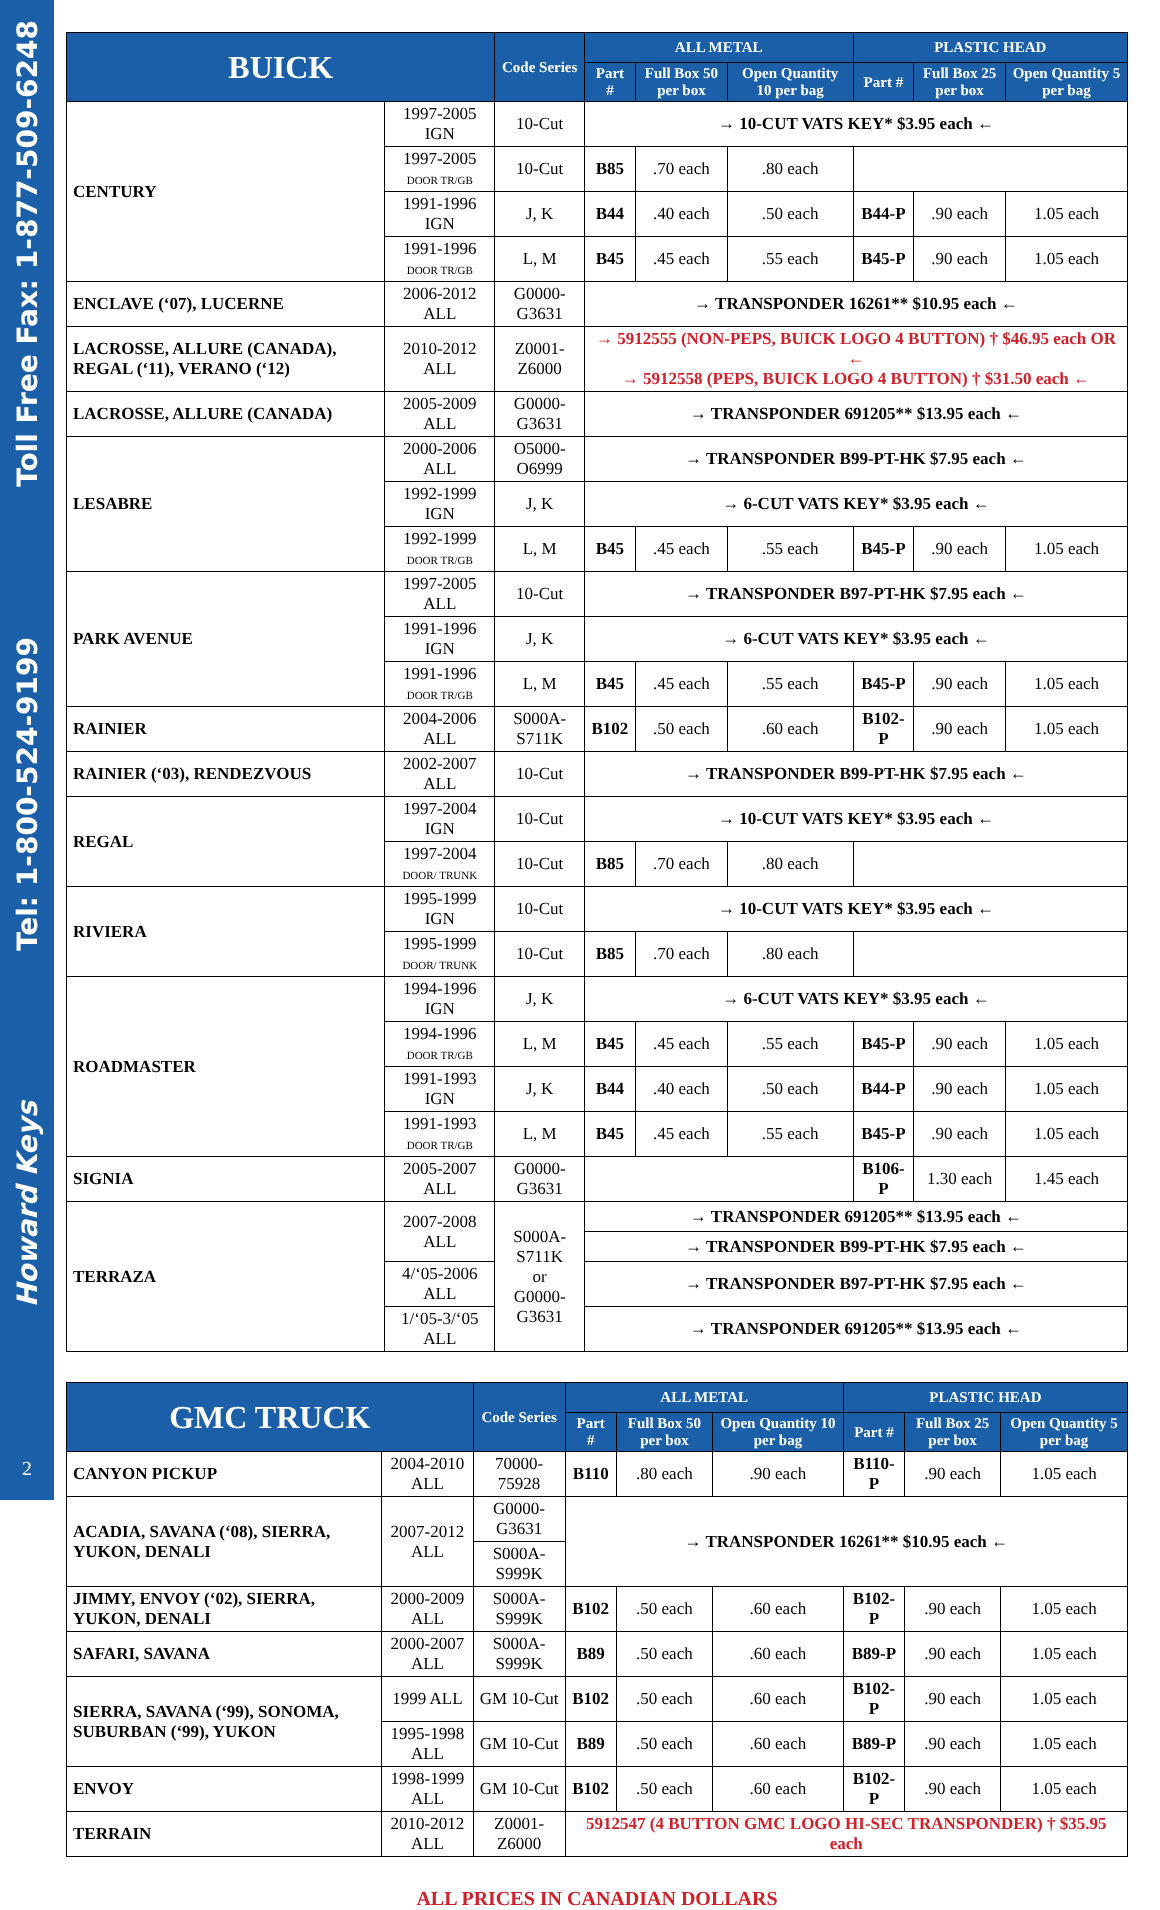Toll Free Fax: 1-877-509-6248
Tel: 1-800-524-9199
Howard Keys
2
| BUICK | | Code Series | ALL METAL | | | PLASTIC HEAD | | |
| --- | --- | --- | --- | --- | --- | --- | --- | --- |
| | | | Part # | Full Box 50 per box | Open Quantity 10 per bag | Part # | Full Box 25 per box | Open Quantity 5 per bag |
| CENTURY | 1997-2005 IGN | 10-Cut | → 10-CUT VATS KEY* $3.95 each ← | | | | | |
| | 1997-2005 DOOR TR/GB | 10-Cut | B85 | .70 each | .80 each | | | |
| | 1991-1996 IGN | J, K | B44 | .40 each | .50 each | B44-P | .90 each | 1.05 each |
| | 1991-1996 DOOR TR/GB | L, M | B45 | .45 each | .55 each | B45-P | .90 each | 1.05 each |
| ENCLAVE (‘07), LUCERNE | 2006-2012 ALL | G0000-G3631 | → TRANSPONDER 16261** $10.95 each ← | | | | | |
| LACROSSE, ALLURE (CANADA), REGAL (‘11), VERANO (‘12) | 2010-2012 ALL | Z0001-Z6000 | → 5912555 (NON-PEPS, BUICK LOGO 4 BUTTON) † $46.95 each OR ← → 5912558 (PEPS, BUICK LOGO 4 BUTTON) † $31.50 each ← | | | | | |
| LACROSSE, ALLURE (CANADA) | 2005-2009 ALL | G0000-G3631 | → TRANSPONDER 691205** $13.95 each ← | | | | | |
| LESABRE | 2000-2006 ALL | O5000-O6999 | → TRANSPONDER B99-PT-HK $7.95 each ← | | | | | |
| | 1992-1999 IGN | J, K | → 6-CUT VATS KEY* $3.95 each ← | | | | | |
| | 1992-1999 DOOR TR/GB | L, M | B45 | .45 each | .55 each | B45-P | .90 each | 1.05 each |
| PARK AVENUE | 1997-2005 ALL | 10-Cut | → TRANSPONDER B97-PT-HK $7.95 each ← | | | | | |
| | 1991-1996 IGN | J, K | → 6-CUT VATS KEY* $3.95 each ← | | | | | |
| | 1991-1996 DOOR TR/GB | L, M | B45 | .45 each | .55 each | B45-P | .90 each | 1.05 each |
| RAINIER | 2004-2006 ALL | S000A-S711K | B102 | .50 each | .60 each | B102-P | .90 each | 1.05 each |
| RAINIER (‘03), RENDEZVOUS | 2002-2007 ALL | 10-Cut | → TRANSPONDER B99-PT-HK $7.95 each ← | | | | | |
| REGAL | 1997-2004 IGN | 10-Cut | → 10-CUT VATS KEY* $3.95 each ← | | | | | |
| | 1997-2004 DOOR/ TRUNK | 10-Cut | B85 | .70 each | .80 each | | | |
| RIVIERA | 1995-1999 IGN | 10-Cut | → 10-CUT VATS KEY* $3.95 each ← | | | | | |
| | 1995-1999 DOOR/ TRUNK | 10-Cut | B85 | .70 each | .80 each | | | |
| ROADMASTER | 1994-1996 IGN | J, K | → 6-CUT VATS KEY* $3.95 each ← | | | | | |
| | 1994-1996 DOOR TR/GB | L, M | B45 | .45 each | .55 each | B45-P | .90 each | 1.05 each |
| | 1991-1993 IGN | J, K | B44 | .40 each | .50 each | B44-P | .90 each | 1.05 each |
| | 1991-1993 DOOR TR/GB | L, M | B45 | .45 each | .55 each | B45-P | .90 each | 1.05 each |
| SIGNIA | 2005-2007 ALL | G0000-G3631 | | | | B106-P | 1.30 each | 1.45 each |
| TERRAZA | 2007-2008 ALL | S000A-S711K or G0000-G3631 | → TRANSPONDER 691205** $13.95 each ← | | | | | |
| | | | → TRANSPONDER B99-PT-HK $7.95 each ← | | | | | |
| | 4/‘05-2006 ALL | | → TRANSPONDER B97-PT-HK $7.95 each ← | | | | | |
| | 1/‘05-3/‘05 ALL | | → TRANSPONDER 691205** $13.95 each ← | | | | | |
| GMC TRUCK | | Code Series | ALL METAL | | | PLASTIC HEAD | | |
| --- | --- | --- | --- | --- | --- | --- | --- | --- |
| | | | Part # | Full Box 50 per box | Open Quantity 10 per bag | Part # | Full Box 25 per box | Open Quantity 5 per bag |
| CANYON PICKUP | 2004-2010 ALL | 70000-75928 | B110 | .80 each | .90 each | B110-P | .90 each | 1.05 each |
| ACADIA, SAVANA (‘08), SIERRA, YUKON, DENALI | 2007-2012 ALL | G0000-G3631 | → TRANSPONDER 16261** $10.95 each ← | | | | | |
| | | S000A-S999K | | | | | | |
| JIMMY, ENVOY (‘02), SIERRA, YUKON, DENALI | 2000-2009 ALL | S000A-S999K | B102 | .50 each | .60 each | B102-P | .90 each | 1.05 each |
| SAFARI, SAVANA | 2000-2007 ALL | S000A-S999K | B89 | .50 each | .60 each | B89-P | .90 each | 1.05 each |
| SIERRA, SAVANA (‘99), SONOMA, SUBURBAN (‘99), YUKON | 1999 ALL | GM 10-Cut | B102 | .50 each | .60 each | B102-P | .90 each | 1.05 each |
| | 1995-1998 ALL | GM 10-Cut | B89 | .50 each | .60 each | B89-P | .90 each | 1.05 each |
| ENVOY | 1998-1999 ALL | GM 10-Cut | B102 | .50 each | .60 each | B102-P | .90 each | 1.05 each |
| TERRAIN | 2010-2012 ALL | Z0001-Z6000 | 5912547 (4 BUTTON GMC LOGO HI-SEC TRANSPONDER) † $35.95 each | | | | | |
ALL PRICES IN CANADIAN DOLLARS